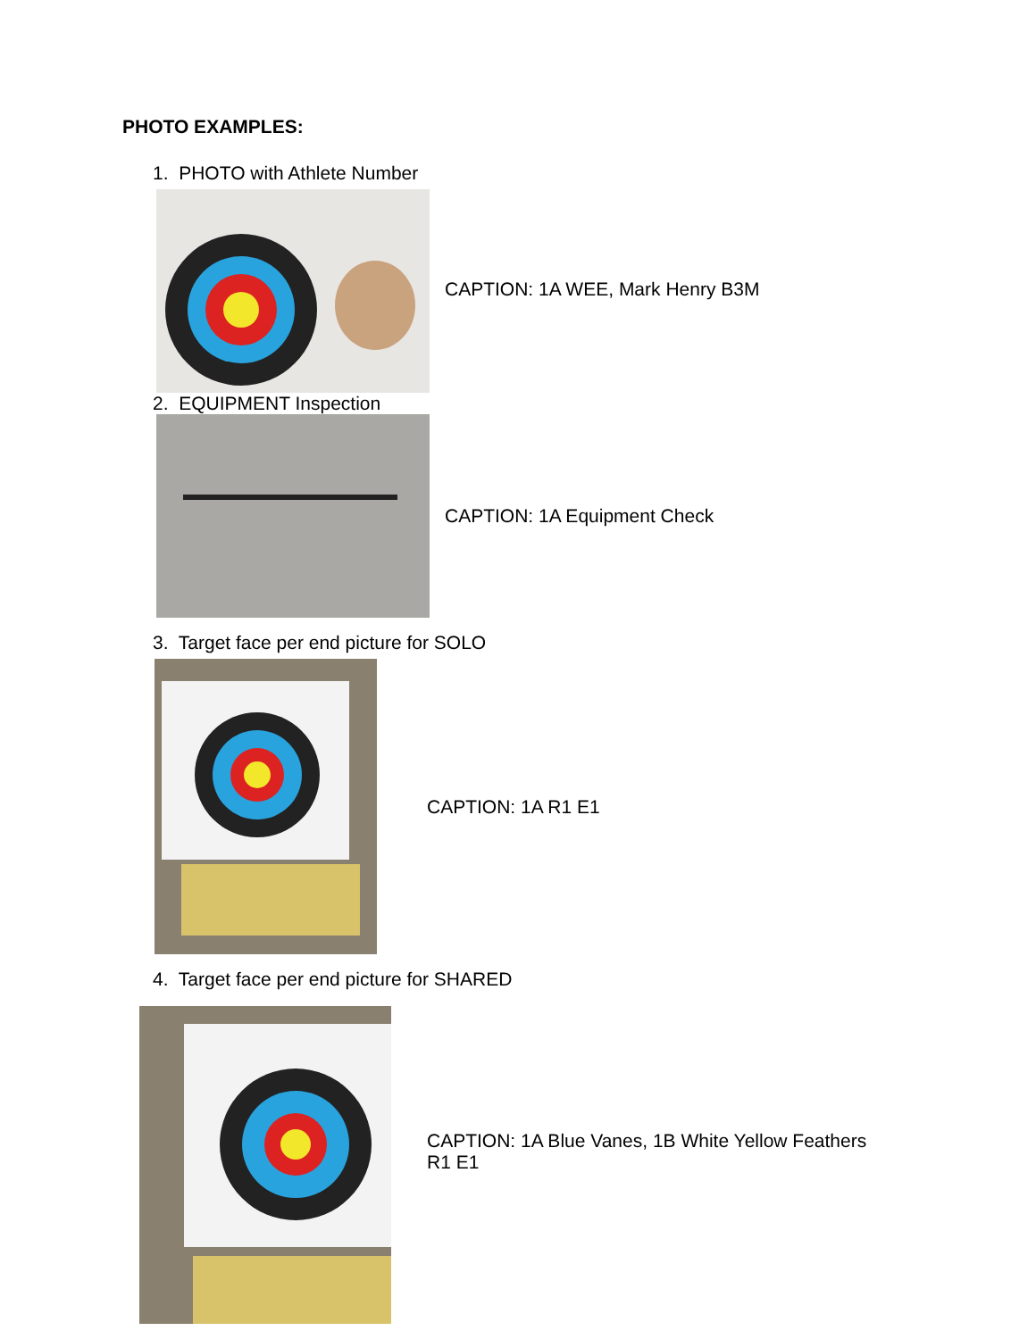PHOTO EXAMPLES:
1. PHOTO with Athlete Number
CAPTION: 1A WEE, Mark Henry B3M
2. EQUIPMENT Inspection
CAPTION: 1A Equipment Check
3. Target face per end picture for SOLO
CAPTION: 1A R1 E1
4. Target face per end picture for SHARED
CAPTION: 1A Blue Vanes, 1B White Yellow Feathers
R1 E1